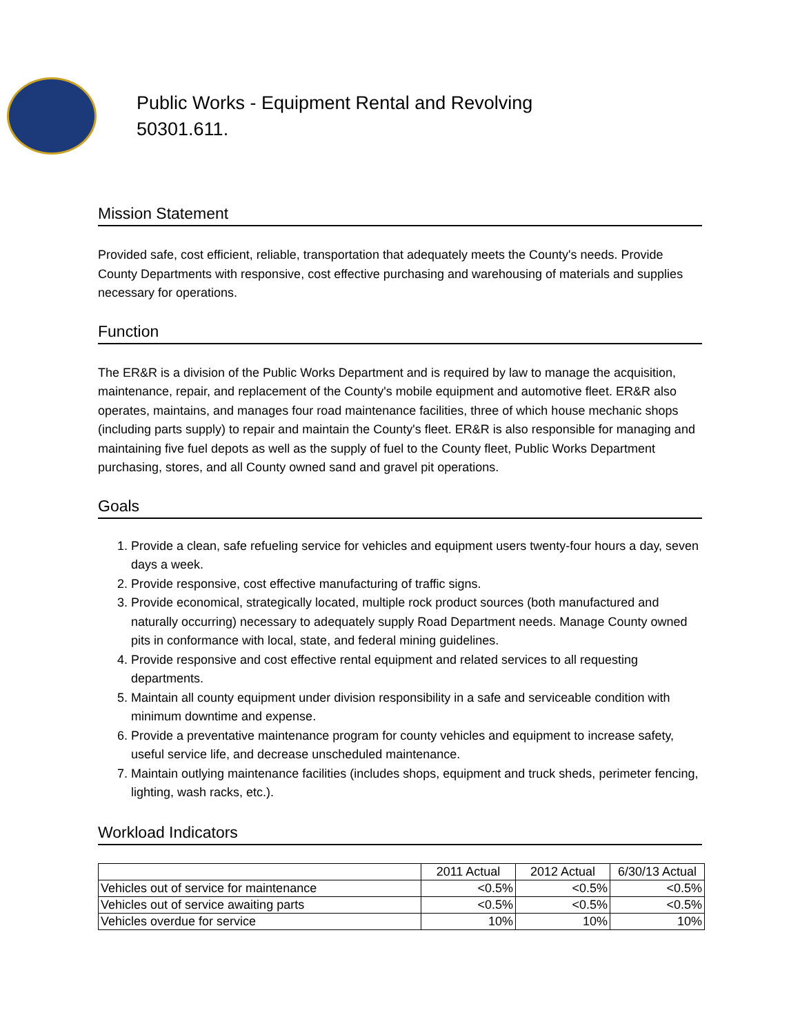Public Works - Equipment Rental and Revolving
50301.611.
Mission Statement
Provided safe, cost efficient, reliable, transportation that adequately meets the County's needs. Provide County Departments with responsive, cost effective purchasing and warehousing of materials and supplies necessary for operations.
Function
The ER&R is a division of the Public Works Department and is required by law to manage the acquisition, maintenance, repair, and replacement of the County's mobile equipment and automotive fleet. ER&R also operates, maintains, and manages four road maintenance facilities, three of which house mechanic shops (including parts supply) to repair and maintain the County's fleet. ER&R is also responsible for managing and maintaining five fuel depots as well as the supply of fuel to the County fleet, Public Works Department purchasing, stores, and all County owned sand and gravel pit operations.
Goals
1. Provide a clean, safe refueling service for vehicles and equipment users twenty-four hours a day, seven days a week.
2. Provide responsive, cost effective manufacturing of traffic signs.
3. Provide economical, strategically located, multiple rock product sources (both manufactured and naturally occurring) necessary to adequately supply Road Department needs. Manage County owned pits in conformance with local, state, and federal mining guidelines.
4. Provide responsive and cost effective rental equipment and related services to all requesting departments.
5. Maintain all county equipment under division responsibility in a safe and serviceable condition with minimum downtime and expense.
6. Provide a preventative maintenance program for county vehicles and equipment to increase safety, useful service life, and decrease unscheduled maintenance.
7. Maintain outlying maintenance facilities (includes shops, equipment and truck sheds, perimeter fencing, lighting, wash racks, etc.).
Workload Indicators
| | 2011 Actual | 2012 Actual | 6/30/13 Actual |
| Vehicles out of service for maintenance | <0.5% | <0.5% | <0.5% |
| Vehicles out of service awaiting parts | <0.5% | <0.5% | <0.5% |
| Vehicles overdue for service | 10% | 10% | 10% |